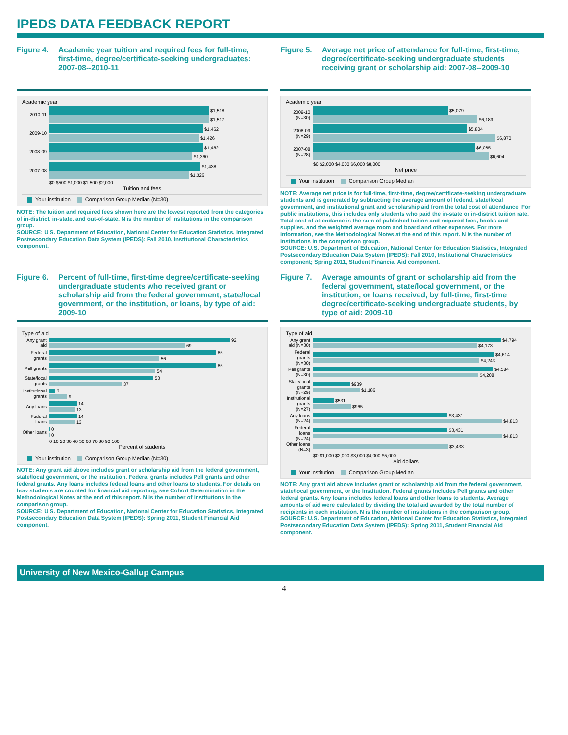IPEDS DATA FEEDBACK REPORT
Figure 4. Academic year tuition and required fees for full-time, first-time, degree/certificate-seeking undergraduates: 2007-08--2010-11
Academic year
2010-11
$1,518
$1,517
2009-10
$1,462
$1,426
2008-09
$1,462
$1,360
2007-08
$1,438
$1,326
$0 $500 $1,000 $1,500 $2,000
Tuition and fees
Your institution Comparison Group Median (N=30)
NOTE: The tuition and required fees shown here are the lowest reported from the categories of in-district, in-state, and out-of-state. N is the number of institutions in the comparison group.
SOURCE: U.S. Department of Education, National Center for Education Statistics, Integrated Postsecondary Education Data System (IPEDS): Fall 2010, Institutional Characteristics component.
Figure 5. Average net price of attendance for full-time, first-time, degree/certificate-seeking undergraduate students receiving grant or scholarship aid: 2007-08--2009-10
Academic year
2009-10 (N=30)
$5,079
$6,189
2008-09 (N=29)
$5,804
$6,870
2007-08 (N=28)
$6,085
$6,604
$0 $2,000 $4,000 $6,000 $8,000
Net price
Your institution Comparison Group Median
NOTE: Average net price is for full-time, first-time, degree/certificate-seeking undergraduate students and is generated by subtracting the average amount of federal, state/local government, and institutional grant and scholarship aid from the total cost of attendance. For public institutions, this includes only students who paid the in-state or in-district tuition rate. Total cost of attendance is the sum of published tuition and required fees, books and supplies, and the weighted average room and board and other expenses. For more information, see the Methodological Notes at the end of this report. N is the number of institutions in the comparison group.
SOURCE: U.S. Department of Education, National Center for Education Statistics, Integrated Postsecondary Education Data System (IPEDS): Fall 2010, Institutional Characteristics component; Spring 2011, Student Financial Aid component.
Figure 6. Percent of full-time, first-time degree/certificate-seeking undergraduate students who received grant or scholarship aid from the federal government, state/local government, or the institution, or loans, by type of aid: 2009-10
Type of aid
Any grant aid
92
69
Federal grants
85
56
Pell grants
85
54
State/local grants
53
37
Institutional grants
3
9
Any loans
14
13
Federal loans
14
13
Other loans
0
0
0 10 20 30 40 50 60 70 80 90 100
Percent of students
Your institution Comparison Group Median (N=30)
NOTE: Any grant aid above includes grant or scholarship aid from the federal government, state/local government, or the institution. Federal grants includes Pell grants and other federal grants. Any loans includes federal loans and other loans to students. For details on how students are counted for financial aid reporting, see Cohort Determination in the Methodological Notes at the end of this report. N is the number of institutions in the comparison group.
SOURCE: U.S. Department of Education, National Center for Education Statistics, Integrated Postsecondary Education Data System (IPEDS): Spring 2011, Student Financial Aid component.
Figure 7. Average amounts of grant or scholarship aid from the federal government, state/local government, or the institution, or loans received, by full-time, first-time degree/certificate-seeking undergraduate students, by type of aid: 2009-10
Type of aid
Any grant aid (N=30)
$4,794
$4,173
Federal grants (N=30)
$4,614
$4,243
Pell grants (N=30)
$4,584
$4,208
State/local grants (N=29)
$939
$1,186
Institutional grants (N=27)
$531
$965
Any loans (N=24)
$3,431
$4,813
Federal loans (N=24)
$3,431
$4,813
Other loans (N=3)
$3,433
$0 $1,000 $2,000 $3,000 $4,000 $5,000
Aid dollars
Your institution Comparison Group Median
NOTE: Any grant aid above includes grant or scholarship aid from the federal government, state/local government, or the institution. Federal grants includes Pell grants and other federal grants. Any loans includes federal loans and other loans to students. Average amounts of aid were calculated by dividing the total aid awarded by the total number of recipients in each institution. N is the number of institutions in the comparison group.
SOURCE: U.S. Department of Education, National Center for Education Statistics, Integrated Postsecondary Education Data System (IPEDS): Spring 2011, Student Financial Aid component.
University of New Mexico-Gallup Campus
4